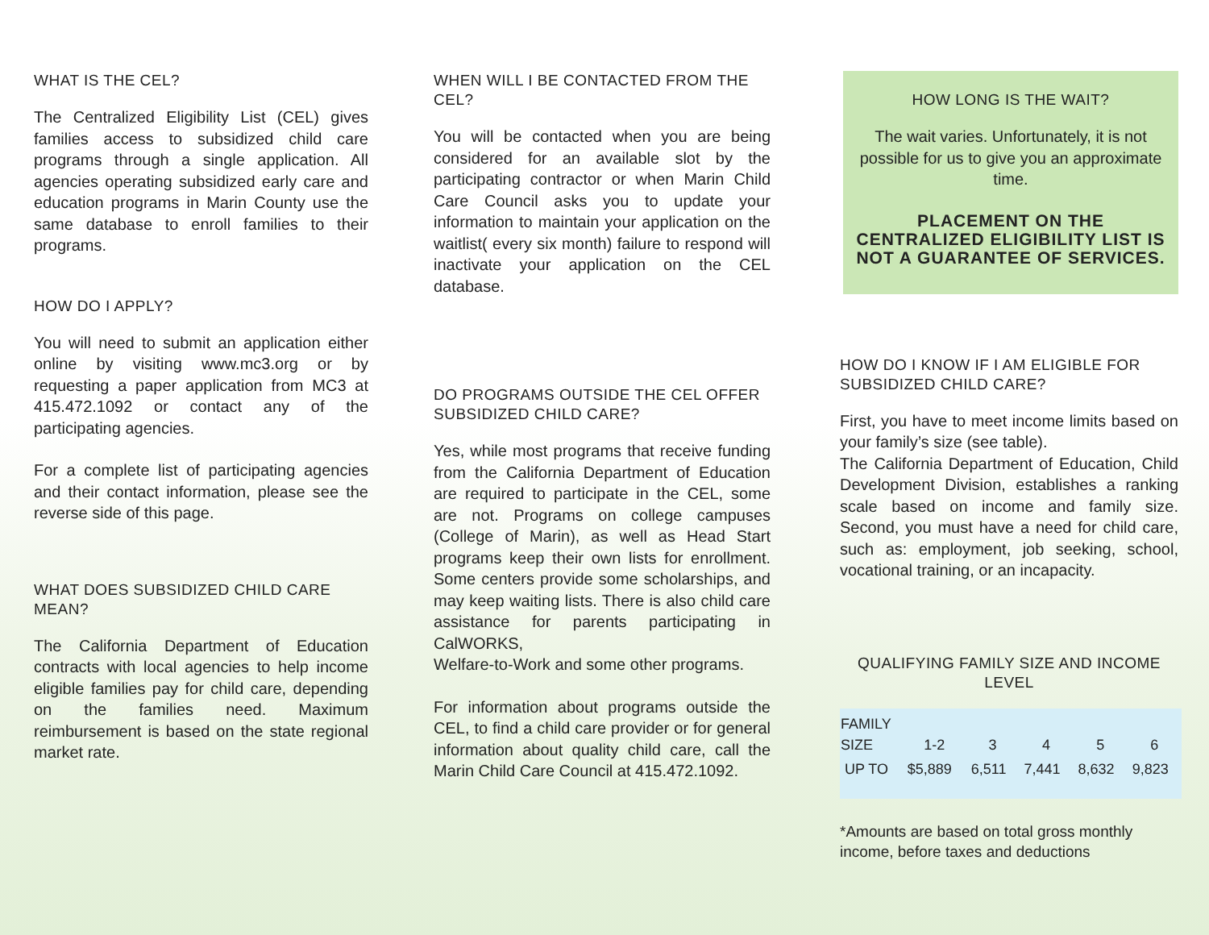WHAT IS THE CEL?
The Centralized Eligibility List (CEL) gives families access to subsidized child care programs through a single application. All agencies operating subsidized early care and education programs in Marin County use the same database to enroll families to their programs.
HOW DO I APPLY?
You will need to submit an application either online by visiting www.mc3.org or by requesting a paper application from MC3 at 415.472.1092 or contact any of the participating agencies.
For a complete list of participating agencies and their contact information, please see the reverse side of this page.
WHAT DOES SUBSIDIZED CHILD CARE MEAN?
The California Department of Education contracts with local agencies to help income eligible families pay for child care, depending on the families need. Maximum reimbursement is based on the state regional market rate.
WHEN WILL I BE CONTACTED FROM THE CEL?
You will be contacted when you are being considered for an available slot by the participating contractor or when Marin Child Care Council asks you to update your information to maintain your application on the waitlist( every six month) failure to respond will inactivate your application on the CEL database.
DO PROGRAMS OUTSIDE THE CEL OFFER SUBSIDIZED CHILD CARE?
Yes, while most programs that receive funding from the California Department of Education are required to participate in the CEL, some are not. Programs on college campuses (College of Marin), as well as Head Start programs keep their own lists for enrollment. Some centers provide some scholarships, and may keep waiting lists. There is also child care assistance for parents participating in CalWORKS,
Welfare-to-Work and some other programs.
For information about programs outside the CEL, to find a child care provider or for general information about quality child care, call the Marin Child Care Council at 415.472.1092.
HOW LONG IS THE WAIT?
The wait varies. Unfortunately, it is not possible for us to give you an approximate time.
PLACEMENT ON THE CENTRALIZED ELIGIBILITY LIST IS NOT A GUARANTEE OF SERVICES.
HOW DO I KNOW IF I AM ELIGIBLE FOR SUBSIDIZED CHILD CARE?
First, you have to meet income limits based on your family’s size (see table).
The California Department of Education, Child Development Division, establishes a ranking scale based on income and family size. Second, you must have a need for child care, such as: employment, job seeking, school, vocational training, or an incapacity.
QUALIFYING FAMILY SIZE AND INCOME LEVEL
| FAMILY SIZE | 1-2 | 3 | 4 | 5 | 6 |
| --- | --- | --- | --- | --- | --- |
| UP TO | $5,889 | 6,511 | 7,441 | 8,632 | 9,823 |
*Amounts are based on total gross monthly income, before taxes and deductions